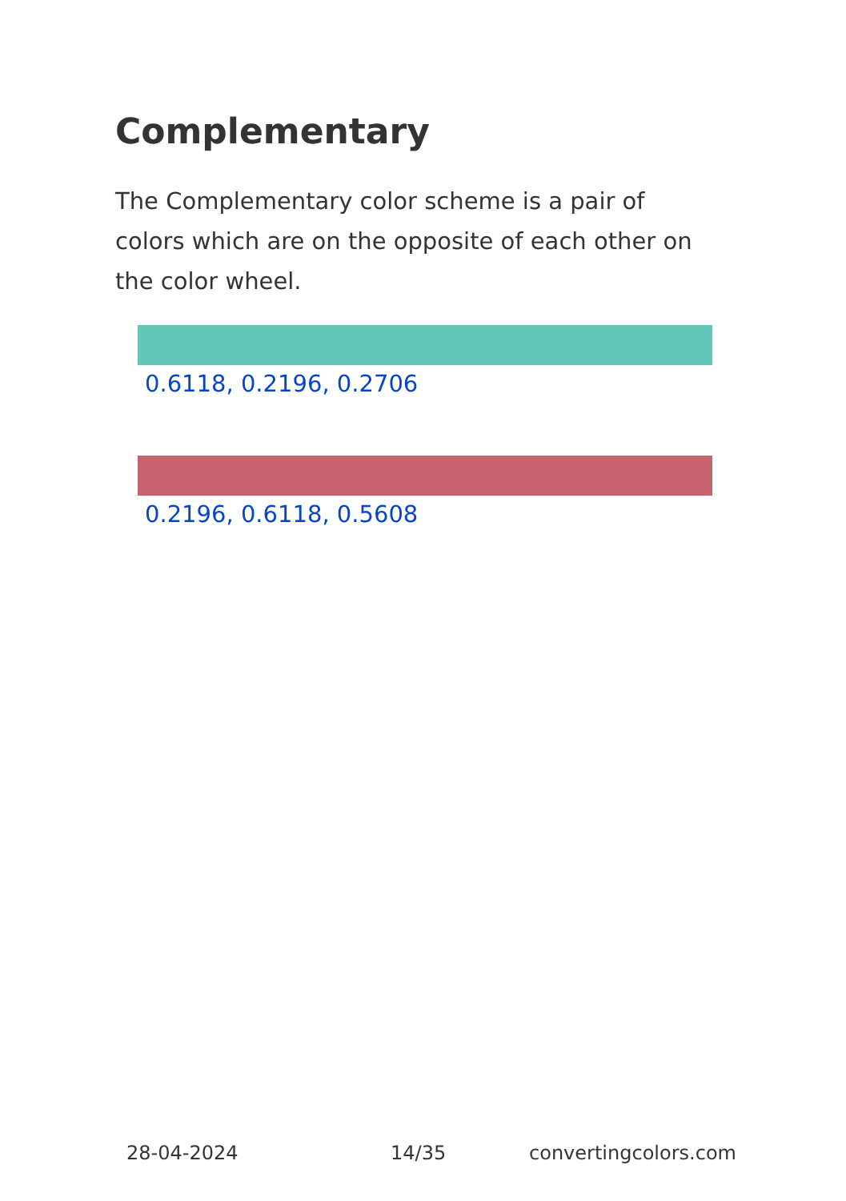Complementary
The Complementary color scheme is a pair of colors which are on the opposite of each other on the color wheel.
0.6118, 0.2196, 0.2706
0.2196, 0.6118, 0.5608
28-04-2024 14/35 convertingcolors.com